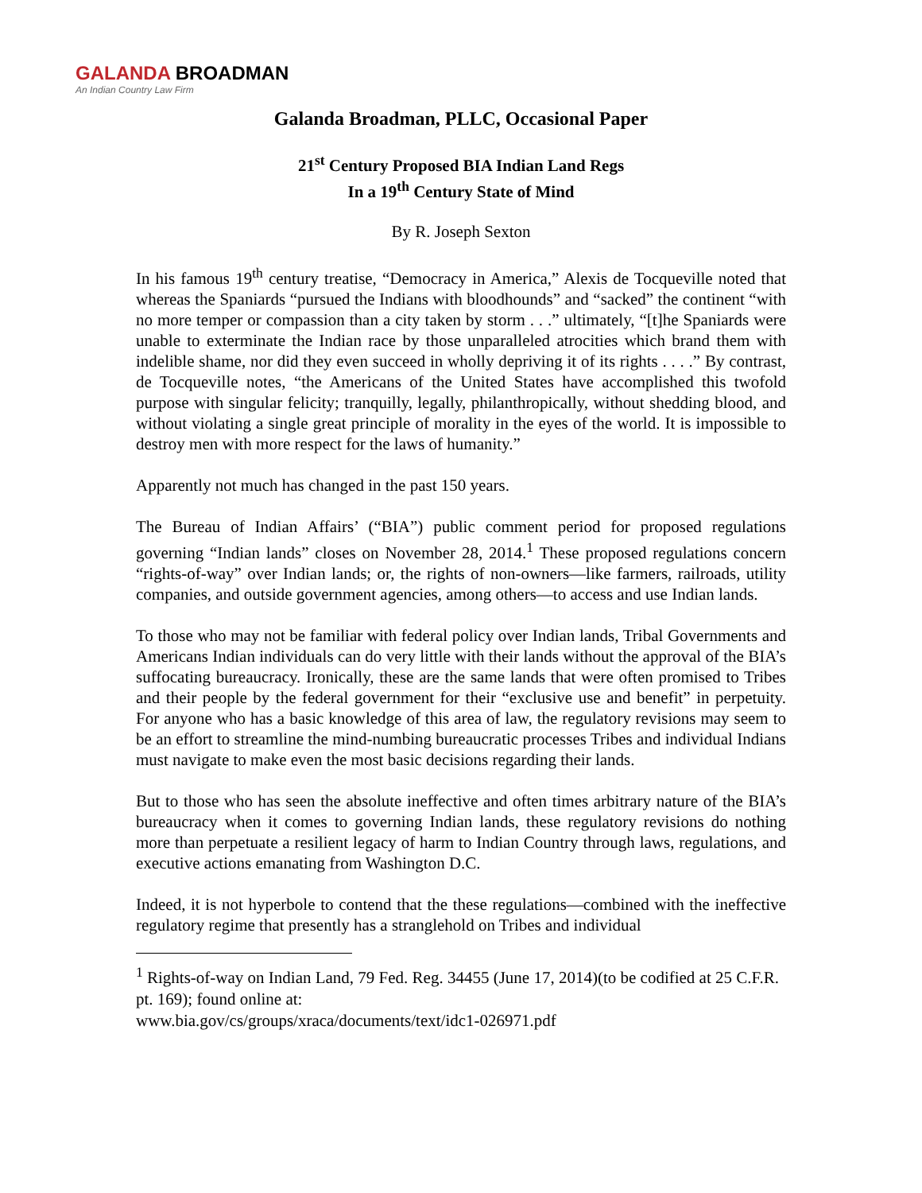GALANDA BROADMAN
An Indian Country Law Firm
Galanda Broadman, PLLC, Occasional Paper
21<sup>st</sup> Century Proposed BIA Indian Land Regs
In a 19<sup>th</sup> Century State of Mind
By R. Joseph Sexton
In his famous 19<sup>th</sup> century treatise, “Democracy in America,” Alexis de Tocqueville noted that whereas the Spaniards “pursued the Indians with bloodhounds” and “sacked” the continent “with no more temper or compassion than a city taken by storm . . .” ultimately, “[t]he Spaniards were unable to exterminate the Indian race by those unparalleled atrocities which brand them with indelible shame, nor did they even succeed in wholly depriving it of its rights . . . .” By contrast, de Tocqueville notes, “the Americans of the United States have accomplished this twofold purpose with singular felicity; tranquilly, legally, philanthropically, without shedding blood, and without violating a single great principle of morality in the eyes of the world. It is impossible to destroy men with more respect for the laws of humanity.”
Apparently not much has changed in the past 150 years.
The Bureau of Indian Affairs’ (“BIA”) public comment period for proposed regulations governing “Indian lands” closes on November 28, 2014.<sup>1</sup> These proposed regulations concern “rights-of-way” over Indian lands; or, the rights of non-owners—like farmers, railroads, utility companies, and outside government agencies, among others—to access and use Indian lands.
To those who may not be familiar with federal policy over Indian lands, Tribal Governments and Americans Indian individuals can do very little with their lands without the approval of the BIA’s suffocating bureaucracy. Ironically, these are the same lands that were often promised to Tribes and their people by the federal government for their “exclusive use and benefit” in perpetuity. For anyone who has a basic knowledge of this area of law, the regulatory revisions may seem to be an effort to streamline the mind-numbing bureaucratic processes Tribes and individual Indians must navigate to make even the most basic decisions regarding their lands.
But to those who has seen the absolute ineffective and often times arbitrary nature of the BIA’s bureaucracy when it comes to governing Indian lands, these regulatory revisions do nothing more than perpetuate a resilient legacy of harm to Indian Country through laws, regulations, and executive actions emanating from Washington D.C.
Indeed, it is not hyperbole to contend that the these regulations—combined with the ineffective regulatory regime that presently has a stranglehold on Tribes and individual
<sup>1</sup> Rights-of-way on Indian Land, 79 Fed. Reg. 34455 (June 17, 2014)(to be codified at 25 C.F.R. pt. 169); found online at:
www.bia.gov/cs/groups/xraca/documents/text/idc1-026971.pdf